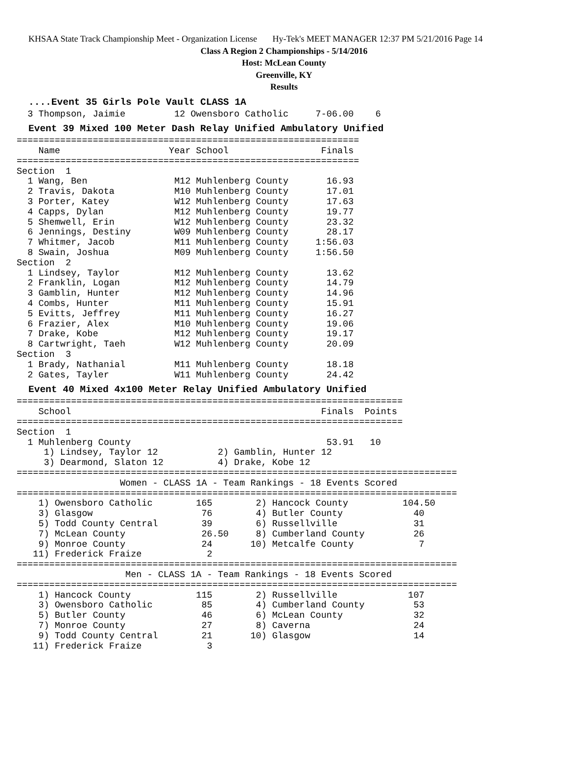KHSAA State Track Championship Meet - Organization License Hy-Tek's MEET MANAGER 12:37 PM 5/21/2016 Page 14
Class A Region 2 Championships - 5/14/2016
Host: McLean County
Greenville, KY
Results
....Event 35 Girls Pole Vault CLASS 1A
  3 Thompson, Jaimie         12 Owensboro Catholic     7-06.00    6
Event 39 Mixed 100 Meter Dash Relay Unified Ambulatory Unified
===============================================================
    Name                    Year School                 Finals
===============================================================
Section  1
  1 Wang, Ben                M12 Muhlenberg County       16.93
  2 Travis, Dakota           M10 Muhlenberg County       17.01
  3 Porter, Katey            W12 Muhlenberg County       17.63
  4 Capps, Dylan             M12 Muhlenberg County       19.77
  5 Shemwell, Erin           W12 Muhlenberg County       23.32
  6 Jennings, Destiny        W09 Muhlenberg County       28.17
  7 Whitmer, Jacob           M11 Muhlenberg County     1:56.03
  8 Swain, Joshua            M09 Muhlenberg County     1:56.50
Section  2
  1 Lindsey, Taylor          M12 Muhlenberg County       13.62
  2 Franklin, Logan          M12 Muhlenberg County       14.79
  3 Gamblin, Hunter          M12 Muhlenberg County       14.96
  4 Combs, Hunter            M11 Muhlenberg County       15.91
  5 Evitts, Jeffrey          M11 Muhlenberg County       16.27
  6 Frazier, Alex            M10 Muhlenberg County       19.06
  7 Drake, Kobe              M12 Muhlenberg County       19.17
  8 Cartwright, Taeh         W12 Muhlenberg County       20.09
Section  3
  1 Brady, Nathanial         M11 Muhlenberg County       18.18
  2 Gates, Tayler            W11 Muhlenberg County       24.42
Event 40 Mixed 4x100 Meter Relay Unified Ambulatory Unified
=======================================================================
    School                                              Finals  Points
=======================================================================
Section  1
  1 Muhlenberg County                                    53.91   10
     1) Lindsey, Taylor 12           2) Gamblin, Hunter 12
     3) Dearmond, Slaton 12          4) Drake, Kobe 12
=================================================================================
                   Women - CLASS 1A - Team Rankings - 18 Events Scored
=================================================================================
    1) Owensboro Catholic        165        2) Hancock County          104.50
    3) Glasgow                    76        4) Butler County             40
    5) Todd County Central        39        6) Russellville              31
    7) McLean County              26.50     8) Cumberland County         26
    9) Monroe County              24       10) Metcalfe County            7
   11) Frederick Fraize            2
=================================================================================
                    Men - CLASS 1A - Team Rankings - 18 Events Scored
=================================================================================
    1) Hancock County            115        2) Russellville             107
    3) Owensboro Catholic         85        4) Cumberland County         53
    5) Butler County              46        6) McLean County             32
    7) Monroe County              27        8) Caverna                   24
    9) Todd County Central        21       10) Glasgow                   14
   11) Frederick Fraize            3